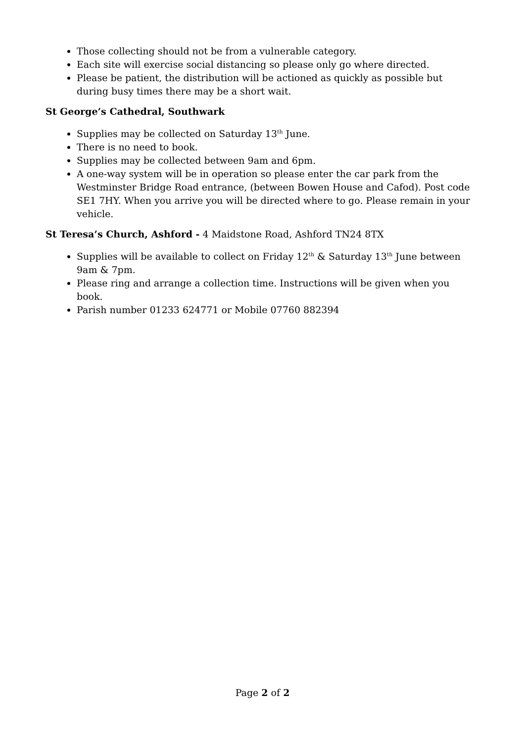Those collecting should not be from a vulnerable category.
Each site will exercise social distancing so please only go where directed.
Please be patient, the distribution will be actioned as quickly as possible but during busy times there may be a short wait.
St George’s Cathedral, Southwark
Supplies may be collected on Saturday 13<sup>th</sup> June.
There is no need to book.
Supplies may be collected between 9am and 6pm.
A one-way system will be in operation so please enter the car park from the Westminster Bridge Road entrance, (between Bowen House and Cafod). Post code SE1 7HY. When you arrive you will be directed where to go. Please remain in your vehicle.
St Teresa’s Church, Ashford - 4 Maidstone Road, Ashford TN24 8TX
Supplies will be available to collect on Friday 12<sup>th</sup> & Saturday 13<sup>th</sup> June between 9am & 7pm.
Please ring and arrange a collection time. Instructions will be given when you book.
Parish number 01233 624771 or Mobile 07760 882394
Page 2 of 2